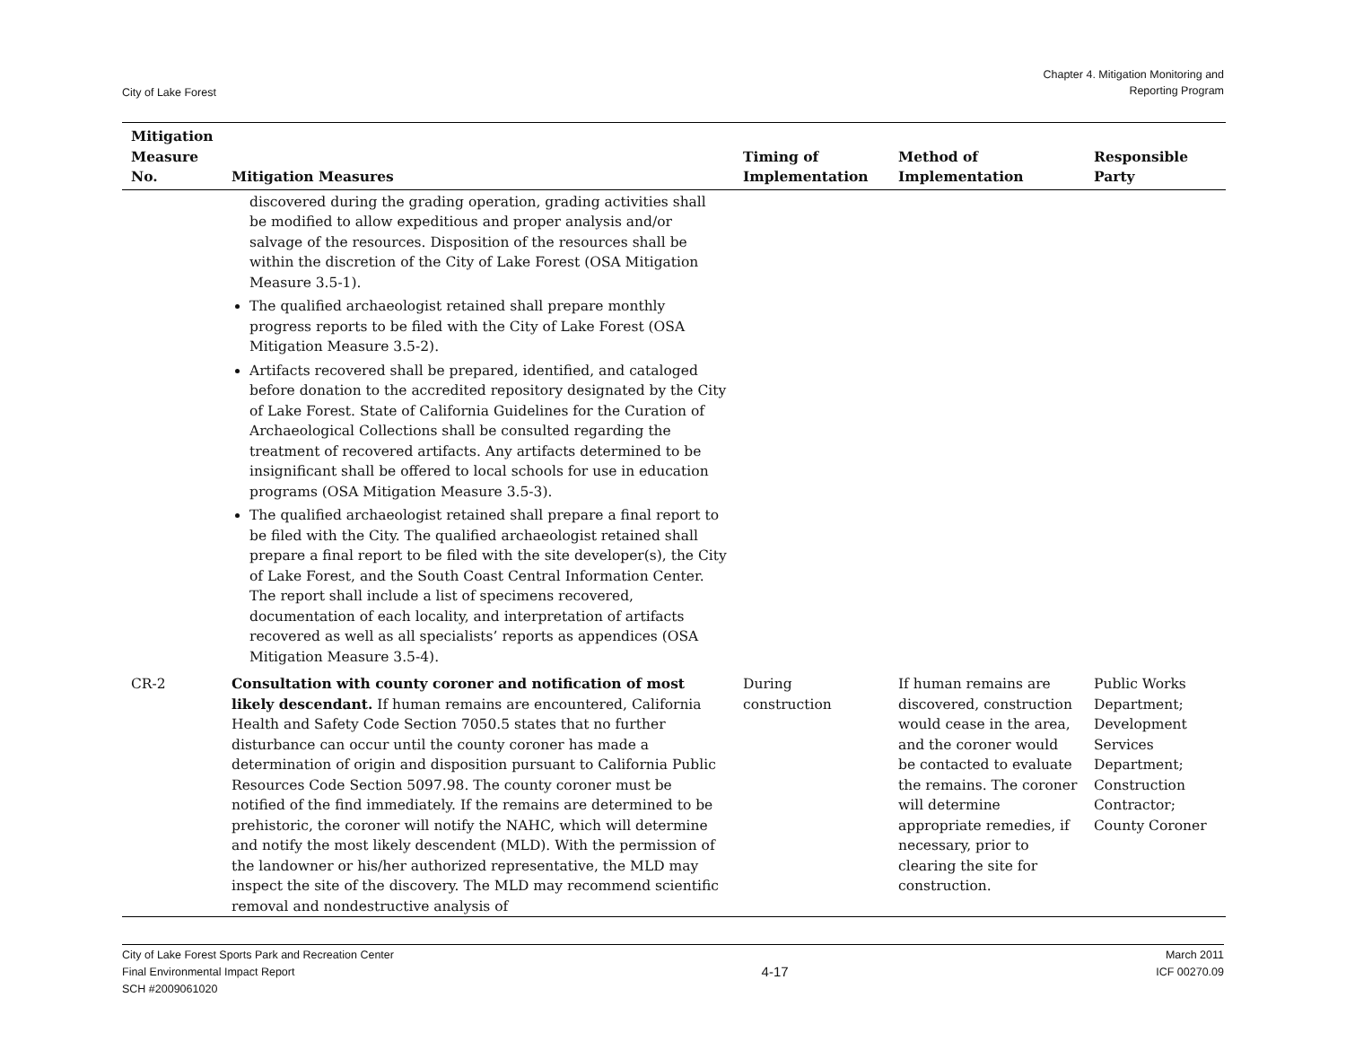City of Lake Forest
Chapter 4. Mitigation Monitoring and
Reporting Program
| Mitigation Measure No. | Mitigation Measures | Timing of Implementation | Method of Implementation | Responsible Party |
| --- | --- | --- | --- | --- |
| | discovered during the grading operation, grading activities shall be modified to allow expeditious and proper analysis and/or salvage of the resources. Disposition of the resources shall be within the discretion of the City of Lake Forest (OSA Mitigation Measure 3.5-1). The qualified archaeologist retained shall prepare monthly progress reports to be filed with the City of Lake Forest (OSA Mitigation Measure 3.5-2). Artifacts recovered shall be prepared, identified, and cataloged before donation to the accredited repository designated by the City of Lake Forest. State of California Guidelines for the Curation of Archaeological Collections shall be consulted regarding the treatment of recovered artifacts. Any artifacts determined to be insignificant shall be offered to local schools for use in education programs (OSA Mitigation Measure 3.5-3). The qualified archaeologist retained shall prepare a final report to be filed with the City. The qualified archaeologist retained shall prepare a final report to be filed with the site developer(s), the City of Lake Forest, and the South Coast Central Information Center. The report shall include a list of specimens recovered, documentation of each locality, and interpretation of artifacts recovered as well as all specialists’ reports as appendices (OSA Mitigation Measure 3.5-4). | | | |
| CR-2 | Consultation with county coroner and notification of most likely descendant. If human remains are encountered, California Health and Safety Code Section 7050.5 states that no further disturbance can occur until the county coroner has made a determination of origin and disposition pursuant to California Public Resources Code Section 5097.98. The county coroner must be notified of the find immediately. If the remains are determined to be prehistoric, the coroner will notify the NAHC, which will determine and notify the most likely descendent (MLD). With the permission of the landowner or his/her authorized representative, the MLD may inspect the site of the discovery. The MLD may recommend scientific removal and nondestructive analysis of | During construction | If human remains are discovered, construction would cease in the area, and the coroner would be contacted to evaluate the remains. The coroner will determine appropriate remedies, if necessary, prior to clearing the site for construction. | Public Works Department; Development Services Department; Construction Contractor; County Coroner |
City of Lake Forest Sports Park and Recreation Center
Final Environmental Impact Report
SCH #2009061020
4-17
March 2011
ICF 00270.09